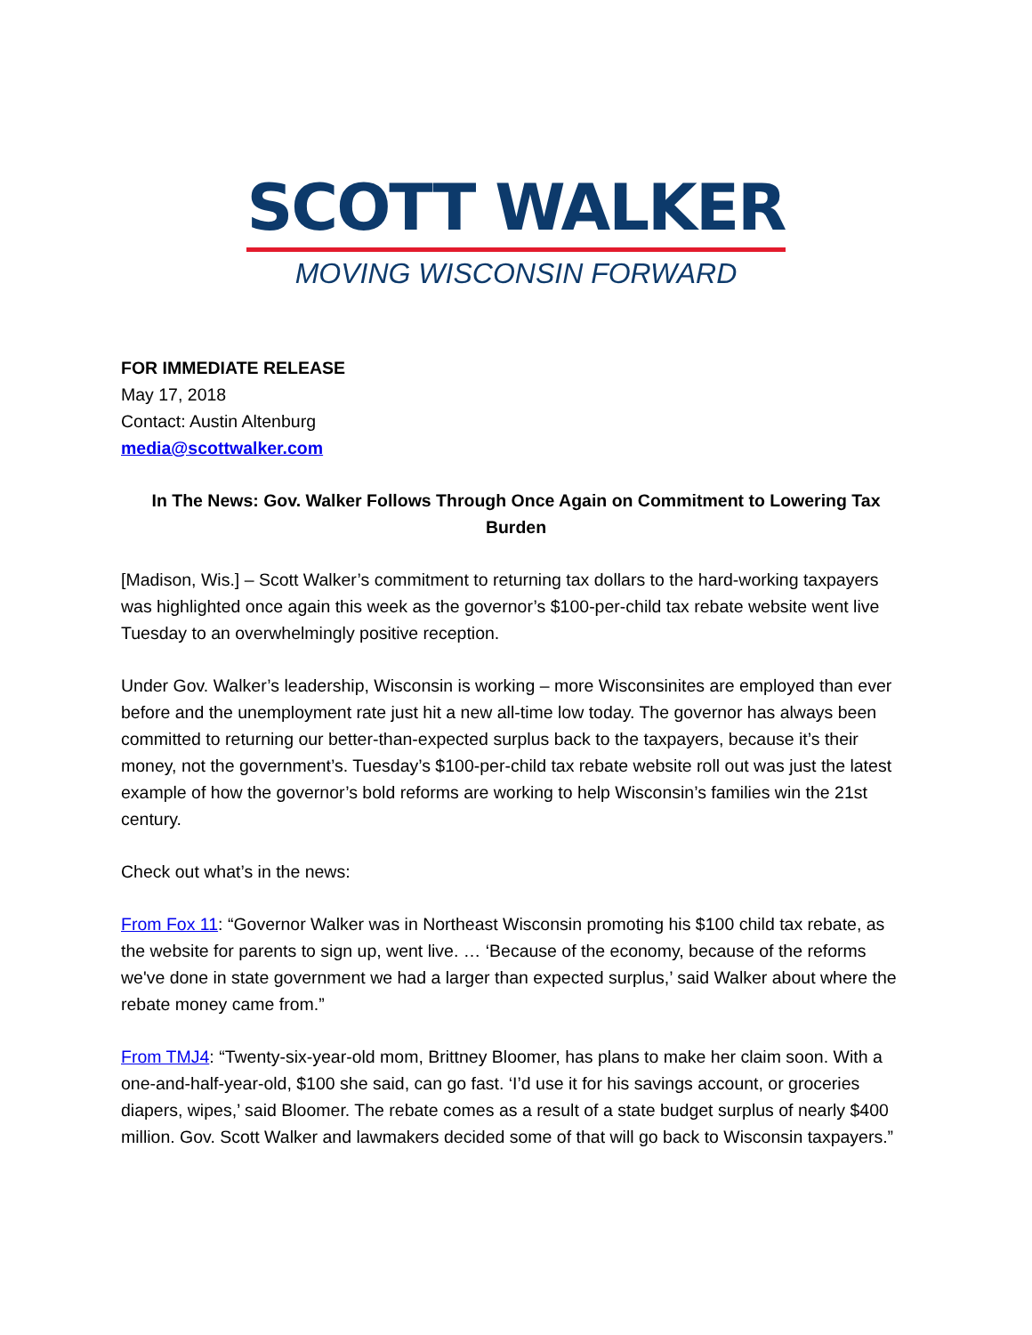SCOTT WALKER
MOVING WISCONSIN FORWARD
FOR IMMEDIATE RELEASE
May 17, 2018
Contact: Austin Altenburg
media@scottwalker.com
In The News: Gov. Walker Follows Through Once Again on Commitment to Lowering Tax Burden
[Madison, Wis.] – Scott Walker’s commitment to returning tax dollars to the hard-working taxpayers was highlighted once again this week as the governor’s $100-per-child tax rebate website went live Tuesday to an overwhelmingly positive reception.
Under Gov. Walker’s leadership, Wisconsin is working – more Wisconsinites are employed than ever before and the unemployment rate just hit a new all-time low today. The governor has always been committed to returning our better-than-expected surplus back to the taxpayers, because it’s their money, not the government’s. Tuesday’s $100-per-child tax rebate website roll out was just the latest example of how the governor’s bold reforms are working to help Wisconsin’s families win the 21st century.
Check out what’s in the news:
From Fox 11: “Governor Walker was in Northeast Wisconsin promoting his $100 child tax rebate, as the website for parents to sign up, went live. … ‘Because of the economy, because of the reforms we've done in state government we had a larger than expected surplus,’ said Walker about where the rebate money came from.”
From TMJ4: “Twenty-six-year-old mom, Brittney Bloomer, has plans to make her claim soon. With a one-and-half-year-old, $100 she said, can go fast. ‘I’d use it for his savings account, or groceries diapers, wipes,’ said Bloomer. The rebate comes as a result of a state budget surplus of nearly $400 million. Gov. Scott Walker and lawmakers decided some of that will go back to Wisconsin taxpayers.”